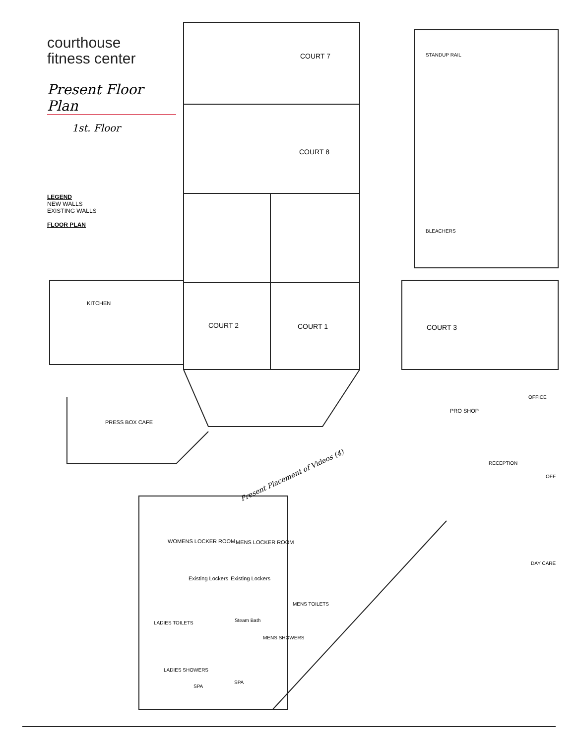courthouse
fitness center
Present Floor Plan
1st. Floor
LEGEND
NEW WALLS
EXISTING WALLS
FLOOR PLAN
COURT 7
COURT 8
STANDUP RAIL
BLEACHERS
KITCHEN
COURT 2 COURT 1 COURT 3
OFFICE
PRO SHOP
PRESS BOX CAFE
RECEPTION
OFF Present Placement of Videos (4)
WOMENS LOCKER ROOM MENS LOCKER ROOM
DAY CARE
Existing Lockers Existing Lockers
MENS TOILETS
LADIES TOILETS Steam Bath
MENS SHOWERS
LADIES SHOWERS
SPA
SPA